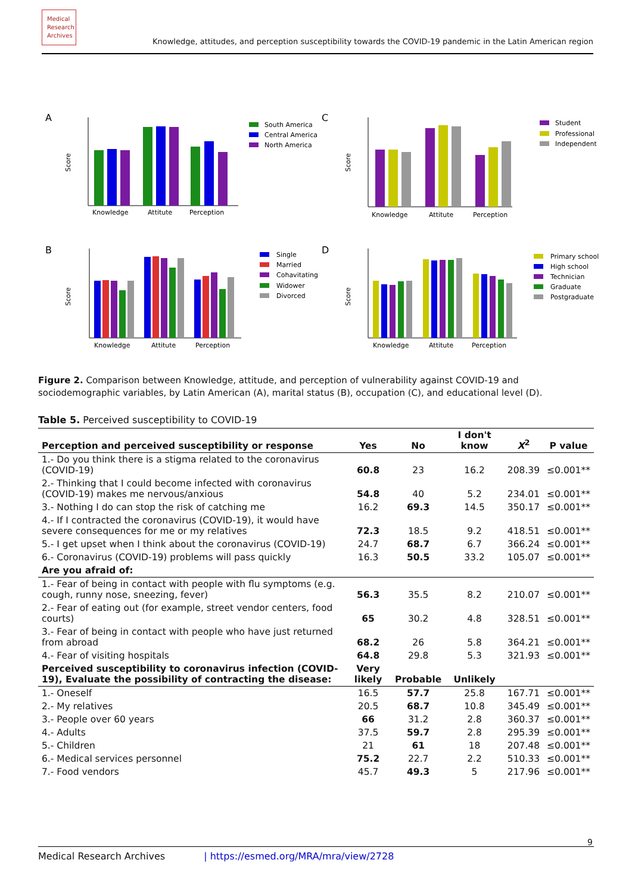Medical Research Archives
Knowledge, attitudes, and perception susceptibility towards the COVID-19 pandemic in the Latin American region
A
Knowledge
Attitute
Perception
Score
South America
Central America
North America
C
Knowledge
Attitute
Perception
Score
Student
Professional
Independent
B
Knowledge
Attitute
Perception
Score
Single
Married
Cohavitating
Widower
Divorced
D
Knowledge
Attitute
Perception
Score
Primary school
High school
Technician
Graduate
Postgraduate
Figure 2. Comparison between Knowledge, attitude, and perception of vulnerability against COVID-19 and sociodemographic variables, by Latin American (A), marital status (B), occupation (C), and educational level (D).
Table 5. Perceived susceptibility to COVID-19
| Perception and perceived susceptibility or response | Yes | No | I don't know | X<sup>2</sup> | P value |
| --- | --- | --- | --- | --- | --- |
| 1.- Do you think there is a stigma related to the coronavirus (COVID-19) | 60.8 | 23 | 16.2 | 208.39 | ≤0.001** |
| 2.- Thinking that I could become infected with coronavirus (COVID-19) makes me nervous/anxious | 54.8 | 40 | 5.2 | 234.01 | ≤0.001** |
| 3.- Nothing I do can stop the risk of catching me | 16.2 | 69.3 | 14.5 | 350.17 | ≤0.001** |
| 4.- If I contracted the coronavirus (COVID-19), it would have severe consequences for me or my relatives | 72.3 | 18.5 | 9.2 | 418.51 | ≤0.001** |
| 5.- I get upset when I think about the coronavirus (COVID-19) | 24.7 | 68.7 | 6.7 | 366.24 | ≤0.001** |
| 6.- Coronavirus (COVID-19) problems will pass quickly | 16.3 | 50.5 | 33.2 | 105.07 | ≤0.001** |
| Are you afraid of: | | | | | |
| 1.- Fear of being in contact with people with flu symptoms (e.g. cough, runny nose, sneezing, fever) | 56.3 | 35.5 | 8.2 | 210.07 | ≤0.001** |
| 2.- Fear of eating out (for example, street vendor centers, food courts) | 65 | 30.2 | 4.8 | 328.51 | ≤0.001** |
| 3.- Fear of being in contact with people who have just returned from abroad | 68.2 | 26 | 5.8 | 364.21 | ≤0.001** |
| 4.- Fear of visiting hospitals | 64.8 | 29.8 | 5.3 | 321.93 | ≤0.001** |
| Perceived susceptibility to coronavirus infection (COVID-19), Evaluate the possibility of contracting the disease: | Very likely | Probable | Unlikely | | |
| 1.- Oneself | 16.5 | 57.7 | 25.8 | 167.71 | ≤0.001** |
| 2.- My relatives | 20.5 | 68.7 | 10.8 | 345.49 | ≤0.001** |
| 3.- People over 60 years | 66 | 31.2 | 2.8 | 360.37 | ≤0.001** |
| 4.- Adults | 37.5 | 59.7 | 2.8 | 295.39 | ≤0.001** |
| 5.- Children | 21 | 61 | 18 | 207.48 | ≤0.001** |
| 6.- Medical services personnel | 75.2 | 22.7 | 2.2 | 510.33 | ≤0.001** |
| 7.- Food vendors | 45.7 | 49.3 | 5 | 217.96 | ≤0.001** |
9
Medical Research Archives | https://esmed.org/MRA/mra/view/2728